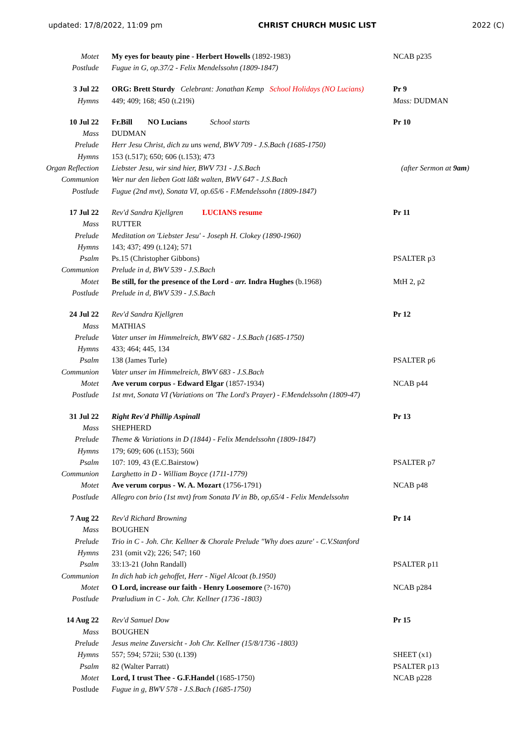updated: 17/8/2022, 11:09 pm CHRIST CHURCH MUSIC LIST 2022 (C)
| Motet | My eyes for beauty pine - Herbert Howells (1892-1983) | NCAB p235 |
| Postlude | Fugue in G, op.37/2 - Felix Mendelssohn (1809-1847) | |
| 3 Jul 22 | ORG: Brett Sturdy Celebrant: Jonathan Kemp School Holidays (NO Lucians) | Pr 9 |
| Hymns | 449; 409; 168; 450 (t.219i) | Mass: DUDMAN |
| 10 Jul 22 | Fr.Bill NO Lucians School starts | Pr 10 |
| Mass | DUDMAN | |
| Prelude | Herr Jesu Christ, dich zu uns wend, BWV 709 - J.S.Bach (1685-1750) | |
| Hymns | 153 (t.517); 650; 606 (t.153); 473 | |
| Organ Reflection | Liebster Jesu, wir sind hier, BWV 731 - J.S.Bach | (after Sermon at 9am ) |
| Communion | Wer nur den lieben Gott läßt walten, BWV 647 - J.S.Bach | |
| Postlude | Fugue (2nd mvt), Sonata VI, op.65/6 - F.Mendelssohn (1809-1847) | |
| 17 Jul 22 | Rev'd Sandra Kjellgren LUCIANS resume | Pr 11 |
| Mass | RUTTER | |
| Prelude | Meditation on 'Liebster Jesu' - Joseph H. Clokey (1890-1960) | |
| Hymns | 143; 437; 499 (t.124); 571 | |
| Psalm | Ps.15 (Christopher Gibbons) | PSALTER p3 |
| Communion | Prelude in d, BWV 539 - J.S.Bach | |
| Motet | Be still, for the presence of the Lord - arr. Indra Hughes (b.1968) | MtH 2, p2 |
| Postlude | Prelude in d, BWV 539 - J.S.Bach | |
| 24 Jul 22 | Rev'd Sandra Kjellgren | Pr 12 |
| Mass | MATHIAS | |
| Prelude | Vater unser im Himmelreich, BWV 682 - J.S.Bach (1685-1750) | |
| Hymns | 433; 464; 445, 134 | |
| Psalm | 138 (James Turle) | PSALTER p6 |
| Communion | Vater unser im Himmelreich, BWV 683 - J.S.Bach | |
| Motet | Ave verum corpus - Edward Elgar (1857-1934) | NCAB p44 |
| Postlude | 1st mvt, Sonata VI (Variations on 'The Lord's Prayer) - F.Mendelssohn (1809-47) | |
| 31 Jul 22 | Right Rev'd Phillip Aspinall | Pr 13 |
| Mass | SHEPHERD | |
| Prelude | Theme & Variations in D (1844) - Felix Mendelssohn (1809-1847) | |
| Hymns | 179; 609; 606 (t.153); 560i | |
| Psalm | 107: 109, 43 (E.C.Bairstow) | PSALTER p7 |
| Communion | Larghetto in D - William Boyce (1711-1779) | |
| Motet | Ave verum corpus - W. A. Mozart (1756-1791) | NCAB p48 |
| Postlude | Allegro con brio (1st mvt) from Sonata IV in Bb, op,65/4 - Felix Mendelssohn | |
| 7 Aug 22 | Rev'd Richard Browning | Pr 14 |
| Mass | BOUGHEN | |
| Prelude | Trio in C - Joh. Chr. Kellner & Chorale Prelude "Why does azure' - C.V.Stanford | |
| Hymns | 231 (omit v2); 226; 547; 160 | |
| Psalm | 33:13-21 (John Randall) | PSALTER p11 |
| Communion | In dich hab ich gehoffet, Herr - Nigel Alcoat (b.1950) | |
| Motet | O Lord, increase our faith - Henry Loosemore (?-1670) | NCAB p284 |
| Postlude | Præludium in C - Joh. Chr. Kellner (1736 -1803) | |
| 14 Aug 22 | Rev'd Samuel Dow | Pr 15 |
| Mass | BOUGHEN | |
| Prelude | Jesus meine Zuversicht - Joh Chr. Kellner (15/8/1736 -1803) | |
| Hymns | 557; 594; 572ii; 530 (t.139) | SHEET (x1) |
| Psalm | 82 (Walter Parratt) | PSALTER p13 |
| Motet | Lord, I trust Thee - G.F.Handel (1685-1750) | NCAB p228 |
| Postlude | Fugue in g, BWV 578 - J.S.Bach (1685-1750) | |